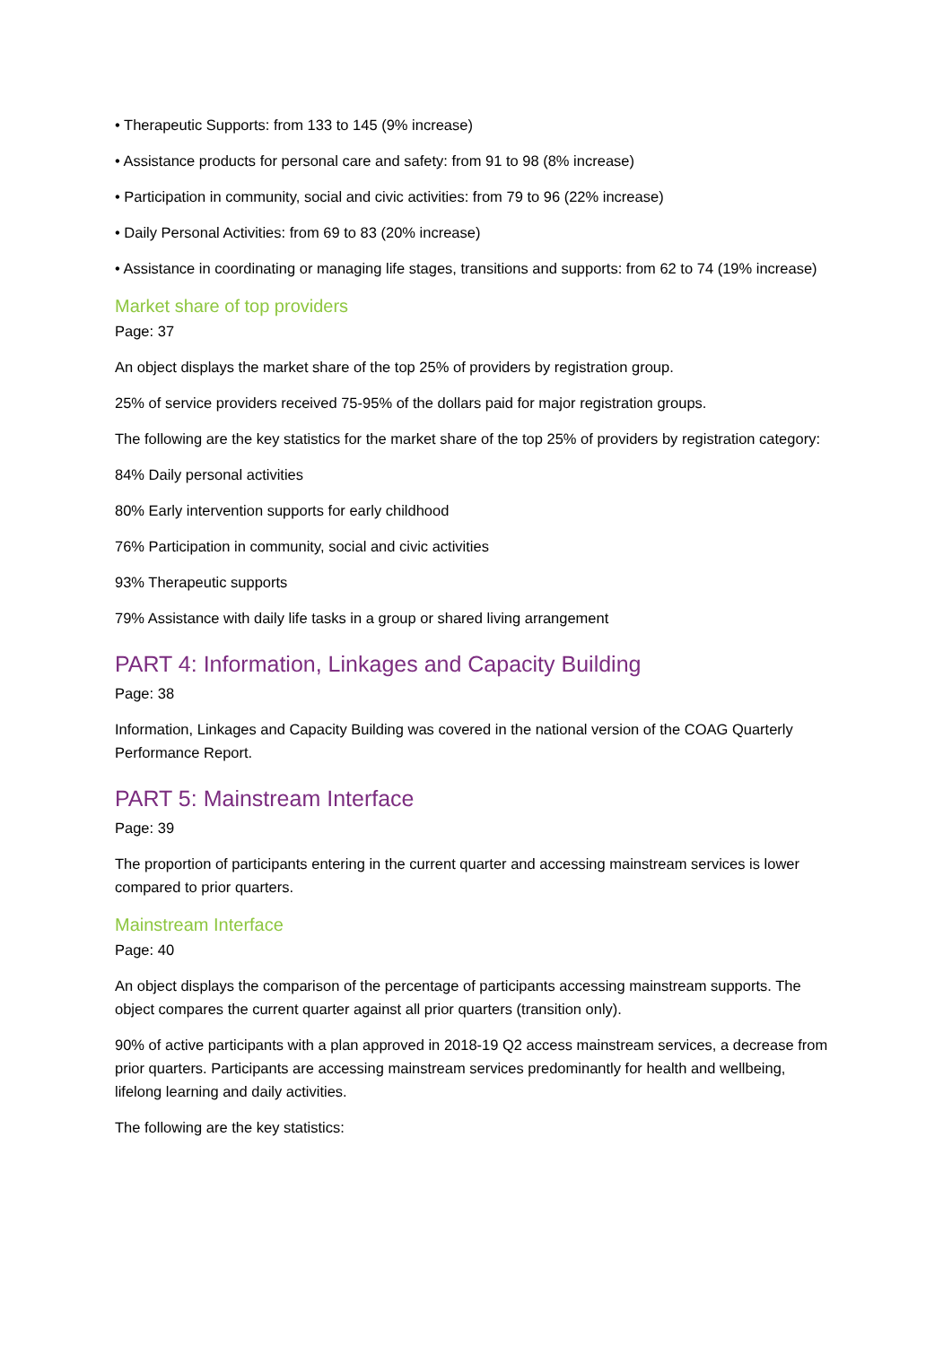• Therapeutic Supports: from 133 to 145 (9% increase)
• Assistance products for personal care and safety: from 91 to 98 (8% increase)
• Participation in community, social and civic activities: from 79 to 96 (22% increase)
• Daily Personal Activities: from 69 to 83 (20% increase)
• Assistance in coordinating or managing life stages, transitions and supports: from 62 to 74 (19% increase)
Market share of top providers
Page: 37
An object displays the market share of the top 25% of providers by registration group.
25% of service providers received 75-95% of the dollars paid for major registration groups.
The following are the key statistics for the market share of the top 25% of providers by registration category:
84% Daily personal activities
80% Early intervention supports for early childhood
76% Participation in community, social and civic activities
93% Therapeutic supports
79% Assistance with daily life tasks in a group or shared living arrangement
PART 4: Information, Linkages and Capacity Building
Page: 38
Information, Linkages and Capacity Building was covered in the national version of the COAG Quarterly Performance Report.
PART 5: Mainstream Interface
Page: 39
The proportion of participants entering in the current quarter and accessing mainstream services is lower compared to prior quarters.
Mainstream Interface
Page: 40
An object displays the comparison of the percentage of participants accessing mainstream supports. The object compares the current quarter against all prior quarters (transition only).
90% of active participants with a plan approved in 2018-19 Q2 access mainstream services, a decrease from prior quarters. Participants are accessing mainstream services predominantly for health and wellbeing, lifelong learning and daily activities.
The following are the key statistics: